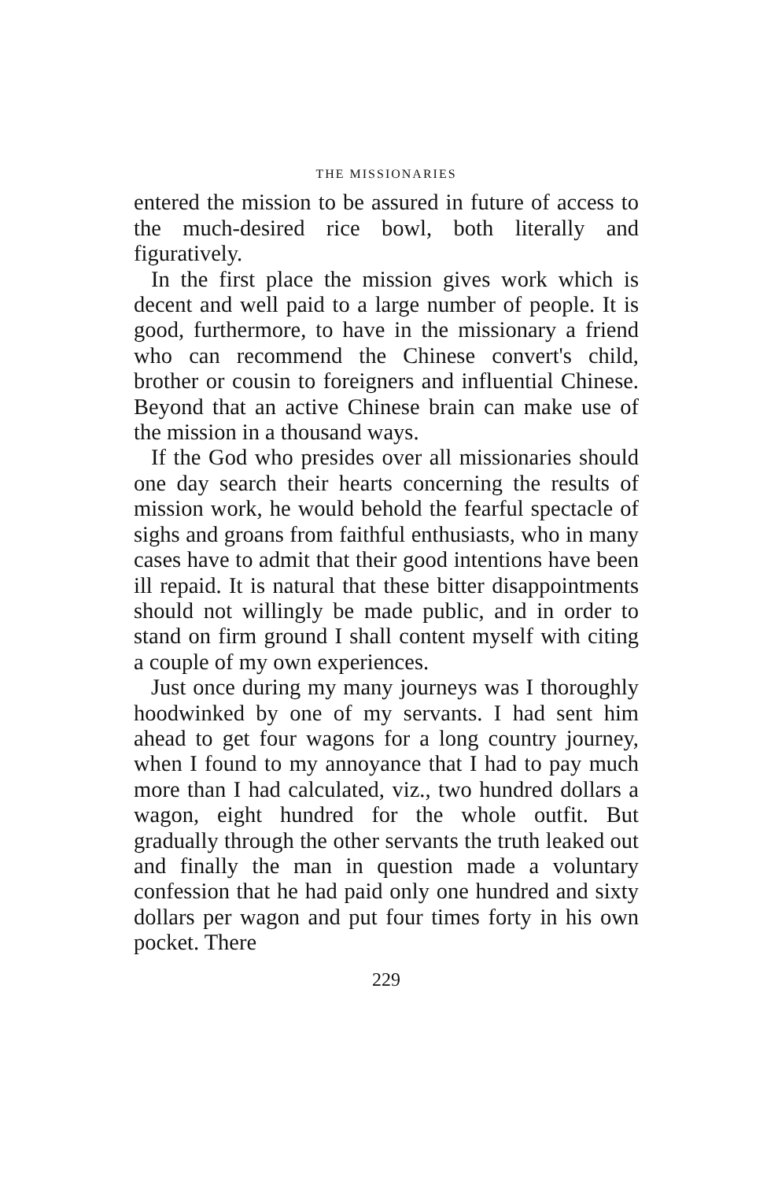THE MISSIONARIES
entered the mission to be assured in future of access to the much-desired rice bowl, both literally and figuratively.
In the first place the mission gives work which is decent and well paid to a large number of people. It is good, furthermore, to have in the missionary a friend who can recommend the Chinese convert's child, brother or cousin to foreigners and influential Chinese. Beyond that an active Chinese brain can make use of the mission in a thousand ways.
If the God who presides over all missionaries should one day search their hearts concerning the results of mission work, he would behold the fearful spectacle of sighs and groans from faithful enthusiasts, who in many cases have to admit that their good intentions have been ill repaid. It is natural that these bitter disappointments should not willingly be made public, and in order to stand on firm ground I shall content myself with citing a couple of my own experiences.
Just once during my many journeys was I thoroughly hoodwinked by one of my servants. I had sent him ahead to get four wagons for a long country journey, when I found to my annoyance that I had to pay much more than I had calculated, viz., two hundred dollars a wagon, eight hundred for the whole outfit. But gradually through the other servants the truth leaked out and finally the man in question made a voluntary confession that he had paid only one hundred and sixty dollars per wagon and put four times forty in his own pocket. There
229